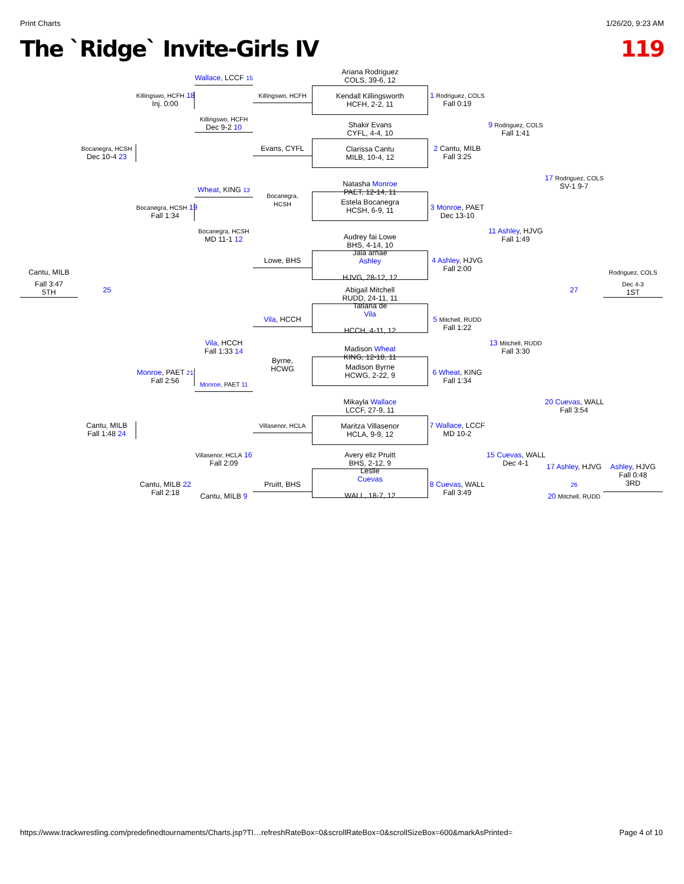Print Charts 1/26/20, 9:23 AM
The `Ridge` Invite-Girls IV 119
Ariana Rodriguez
COLS, 39-6, 12
Wallace, LCCF 15
Killingswo, HCFH 18
Inj. 0:00
Killingswo, HCFH
Kendall Killingsworth
HCFH, 2-2, 11
1 Rodriguez, COLS
Fall 0:19
Killingswo, HCFH
Dec 9-2 10
9 Rodriguez, COLS
Fall 1:41
Shakir Evans
CYFL, 4-4, 10
Bocanegra, HCSH
Dec 10-4 23
Evans, CYFL
Clarissa Cantu
MILB, 10-4, 12
2 Cantu, MILB
Fall 3:25
17 Rodriguez, COLS
SV-1 9-7
Natasha Monroe
PAET, 12-14, 11
Wheat, KING 13
Bocanegra,
HCSH
Estela Bocanegra
HCSH, 6-9, 11
Bocanegra, HCSH 19
Fall 1:34
3 Monroe, PAET
Dec 13-10
Bocanegra, HCSH
MD 11-1 12
11 Ashley, HJVG
Fall 1:49
Audrey fai Lowe
BHS, 4-14, 10
Lowe, BHS
Jaia arnae
Ashley
HJVG, 28-12, 12
4 Ashley, HJVG
Fall 2:00
Cantu, MILB
Rodriguez, COLS
Fall 3:47
5TH
25
27
Dec 4-3
1ST
Abigail Mitchell
RUDD, 24-11, 11
Vila, HCCH
Tatiana de
Vila
HCCH, 4-11, 12
5 Mitchell, RUDD
Fall 1:22
Vila, HCCH
Fall 1:33 14
13 Mitchell, RUDD
Fall 3:30
Madison Wheat
KING, 12-18, 11
Byrne,
HCWG
Madison Byrne
HCWG, 2-22, 9
Monroe, PAET 21
Fall 2:56
6 Wheat, KING
Fall 1:34
Monroe, PAET 11
Mikayla Wallace
LCCF, 27-9, 11
20 Cuevas, WALL
Fall 3:54
Maritza Villasenor
HCLA, 9-9, 12
Cantu, MILB
Fall 1:48 24
Villasenor, HCLA
7 Wallace, LCCF
MD 10-2
Villasenor, HCLA 16
Fall 2:09
15 Cuevas, WALL
Dec 4-1
Avery eliz Pruitt
BHS, 2-12, 9
17 Ashley, HJVG
Ashley, HJVG
Fall 0:48
3RD
Leslie
Cuevas
WALL, 18-7, 12
Cantu, MILB 22
Fall 2:18
Pruitt, BHS
8 Cuevas, WALL
Fall 3:49
26
Cantu, MILB 9
20 Mitchell, RUDD
https://www.trackwrestling.com/predefinedtournaments/Charts.jsp?TI…refreshRateBox=0&scrollRateBox=0&scrollSizeBox=600&markAsPrinted= Page 4 of 10